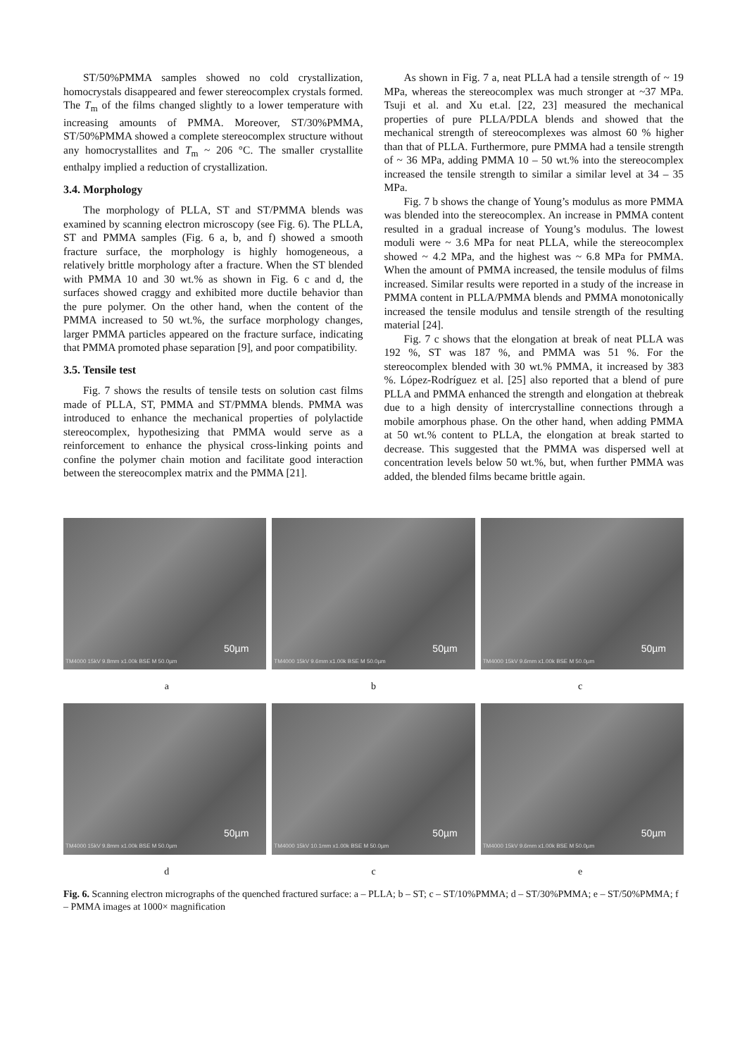ST/50%PMMA samples showed no cold crystallization, homocrystals disappeared and fewer stereocomplex crystals formed. The T<sub>m</sub> of the films changed slightly to a lower temperature with increasing amounts of PMMA. Moreover, ST/30%PMMA, ST/50%PMMA showed a complete stereocomplex structure without any homocrystallites and T<sub>m</sub> ~ 206 °C. The smaller crystallite enthalpy implied a reduction of crystallization.
3.4. Morphology
The morphology of PLLA, ST and ST/PMMA blends was examined by scanning electron microscopy (see Fig. 6). The PLLA, ST and PMMA samples (Fig. 6 a, b, and f) showed a smooth fracture surface, the morphology is highly homogeneous, a relatively brittle morphology after a fracture. When the ST blended with PMMA 10 and 30 wt.% as shown in Fig. 6 c and d, the surfaces showed craggy and exhibited more ductile behavior than the pure polymer. On the other hand, when the content of the PMMA increased to 50 wt.%, the surface morphology changes, larger PMMA particles appeared on the fracture surface, indicating that PMMA promoted phase separation [9], and poor compatibility.
3.5. Tensile test
Fig. 7 shows the results of tensile tests on solution cast films made of PLLA, ST, PMMA and ST/PMMA blends. PMMA was introduced to enhance the mechanical properties of polylactide stereocomplex, hypothesizing that PMMA would serve as a reinforcement to enhance the physical cross-linking points and confine the polymer chain motion and facilitate good interaction between the stereocomplex matrix and the PMMA [21].
As shown in Fig. 7 a, neat PLLA had a tensile strength of ~ 19 MPa, whereas the stereocomplex was much stronger at ~37 MPa. Tsuji et al. and Xu et.al. [22, 23] measured the mechanical properties of pure PLLA/PDLA blends and showed that the mechanical strength of stereocomplexes was almost 60 % higher than that of PLLA. Furthermore, pure PMMA had a tensile strength of ~ 36 MPa, adding PMMA 10 – 50 wt.% into the stereocomplex increased the tensile strength to similar a similar level at 34 – 35 MPa.
Fig. 7 b shows the change of Young’s modulus as more PMMA was blended into the stereocomplex. An increase in PMMA content resulted in a gradual increase of Young’s modulus. The lowest moduli were ~ 3.6 MPa for neat PLLA, while the stereocomplex showed ~ 4.2 MPa, and the highest was ~ 6.8 MPa for PMMA. When the amount of PMMA increased, the tensile modulus of films increased. Similar results were reported in a study of the increase in PMMA content in PLLA/PMMA blends and PMMA monotonically increased the tensile modulus and tensile strength of the resulting material [24].
Fig. 7 c shows that the elongation at break of neat PLLA was 192 %, ST was 187 %, and PMMA was 51 %. For the stereocomplex blended with 30 wt.% PMMA, it increased by 383 %. López-Rodríguez et al. [25] also reported that a blend of pure PLLA and PMMA enhanced the strength and elongation at thebreak due to a high density of intercrystalline connections through a mobile amorphous phase. On the other hand, when adding PMMA at 50 wt.% content to PLLA, the elongation at break started to decrease. This suggested that the PMMA was dispersed well at concentration levels below 50 wt.%, but, when further PMMA was added, the blended films became brittle again.
50µm
TM4000 15kV 9.8mm x1.00k BSE M 50.0µm
50µm
TM4000 15kV 9.6mm x1.00k BSE M 50.0µm
50µm
TM4000 15kV 9.6mm x1.00k BSE M 50.0µm
a b c
50µm
TM4000 15kV 9.8mm x1.00k BSE M 50.0µm
50µm
TM4000 15kV 10.1mm x1.00k BSE M 50.0µm
50µm
TM4000 15kV 9.6mm x1.00k BSE M 50.0µm
d c e
Fig. 6. Scanning electron micrographs of the quenched fractured surface: a – PLLA; b – ST; c – ST/10%PMMA; d – ST/30%PMMA; e – ST/50%PMMA; f – PMMA images at 1000× magnification